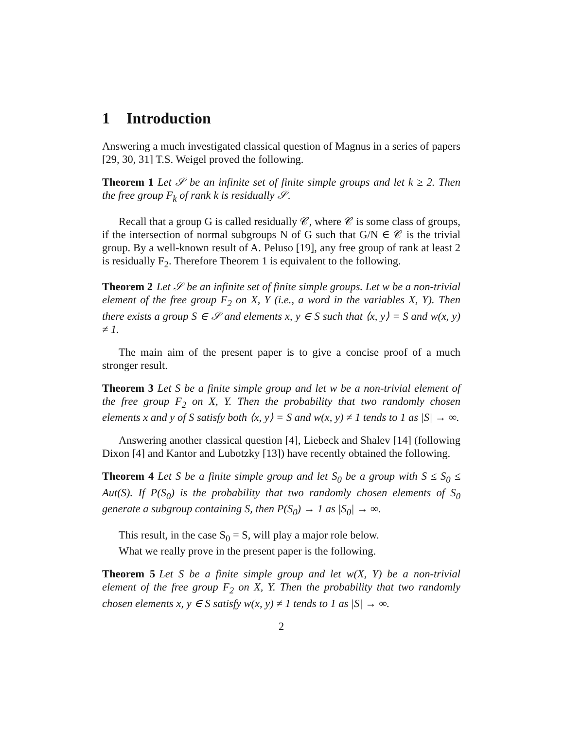1 Introduction
Answering a much investigated classical question of Magnus in a series of papers [29, 30, 31] T.S. Weigel proved the following.
Theorem 1 Let 𝒮 be an infinite set of finite simple groups and let k ≥ 2. Then the free group F<sub>k</sub> of rank k is residually 𝒮.
Recall that a group G is called residually 𝒞, where 𝒞 is some class of groups, if the intersection of normal subgroups N of G such that G/N ∈ 𝒞 is the trivial group. By a well-known result of A. Peluso [19], any free group of rank at least 2 is residually F<sub>2</sub>. Therefore Theorem 1 is equivalent to the following.
Theorem 2 Let 𝒮 be an infinite set of finite simple groups. Let w be a non-trivial element of the free group F<sub>2</sub> on X, Y (i.e., a word in the variables X, Y). Then there exists a group S ∈ 𝒮 and elements x, y ∈ S such that ⟨x, y⟩ = S and w(x, y) ≠ 1.
The main aim of the present paper is to give a concise proof of a much stronger result.
Theorem 3 Let S be a finite simple group and let w be a non-trivial element of the free group F<sub>2</sub> on X, Y. Then the probability that two randomly chosen elements x and y of S satisfy both ⟨x, y⟩ = S and w(x, y) ≠ 1 tends to 1 as |S| → ∞.
Answering another classical question [4], Liebeck and Shalev [14] (following Dixon [4] and Kantor and Lubotzky [13]) have recently obtained the following.
Theorem 4 Let S be a finite simple group and let S<sub>0</sub> be a group with S ≤ S<sub>0</sub> ≤ Aut(S). If P(S<sub>0</sub>) is the probability that two randomly chosen elements of S<sub>0</sub> generate a subgroup containing S, then P(S<sub>0</sub>) → 1 as |S<sub>0</sub>| → ∞.
This result, in the case S<sub>0</sub> = S, will play a major role below.
What we really prove in the present paper is the following.
Theorem 5 Let S be a finite simple group and let w(X, Y) be a non-trivial element of the free group F<sub>2</sub> on X, Y. Then the probability that two randomly chosen elements x, y ∈ S satisfy w(x, y) ≠ 1 tends to 1 as |S| → ∞.
2